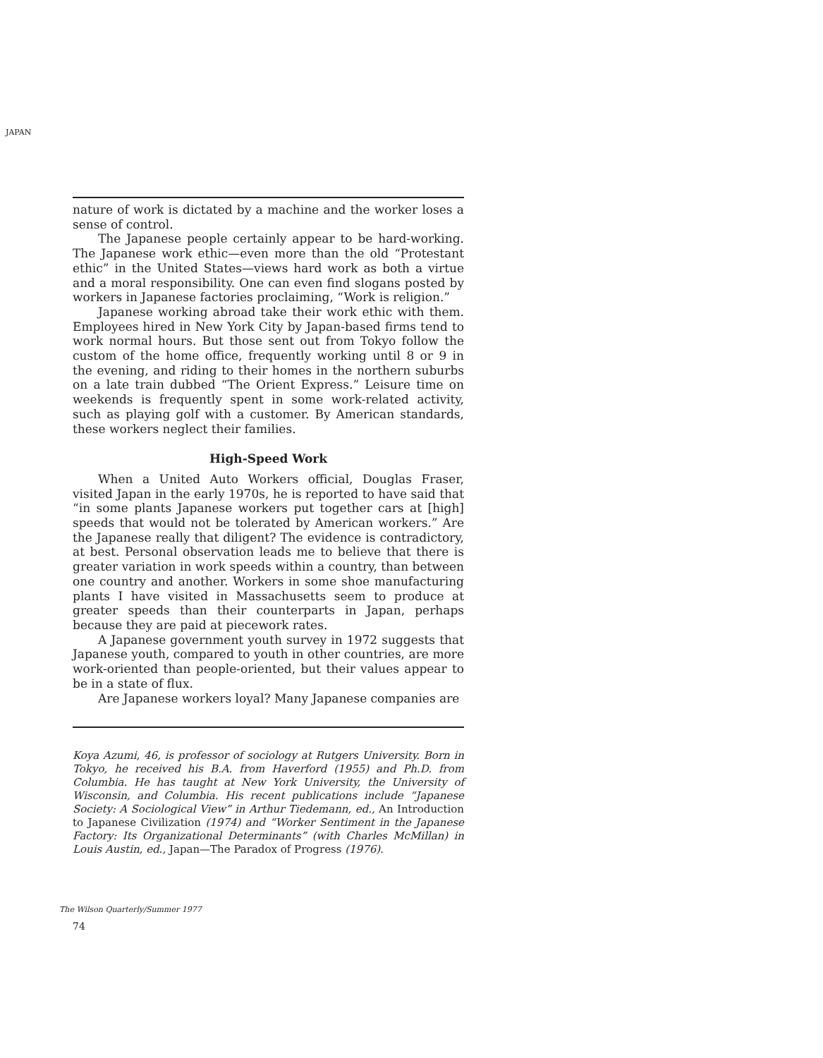JAPAN
nature of work is dictated by a machine and the worker loses a sense of control.
The Japanese people certainly appear to be hard-working. The Japanese work ethic—even more than the old “Protestant ethic” in the United States—views hard work as both a virtue and a moral responsibility. One can even find slogans posted by workers in Japanese factories proclaiming, “Work is religion.”
Japanese working abroad take their work ethic with them. Employees hired in New York City by Japan-based firms tend to work normal hours. But those sent out from Tokyo follow the custom of the home office, frequently working until 8 or 9 in the evening, and riding to their homes in the northern suburbs on a late train dubbed “The Orient Express.” Leisure time on week­ends is frequently spent in some work-related activity, such as playing golf with a customer. By American standards, these work­ers neglect their families.
High-Speed Work
When a United Auto Workers official, Douglas Fraser, visited Japan in the early 1970s, he is reported to have said that “in some plants Japanese workers put together cars at [high] speeds that would not be tolerated by American workers.” Are the Japanese really that diligent? The evidence is contradictory, at best. Per­sonal observation leads me to believe that there is greater varia­tion in work speeds within a country, than between one country and another. Workers in some shoe manufacturing plants I have visited in Massachusetts seem to produce at greater speeds than their counterparts in Japan, perhaps because they are paid at piecework rates.
A Japanese government youth survey in 1972 suggests that Japanese youth, compared to youth in other countries, are more work-oriented than people-oriented, but their values appear to be in a state of flux.
Are Japanese workers loyal? Many Japanese companies are
Koya Azumi, 46, is professor of sociology at Rutgers University. Born in Tokyo, he received his B.A. from Haverford (1955) and Ph.D. from Columbia. He has taught at New York University, the University of Wisconsin, and Columbia. His recent publications include “Japanese Society: A Sociological View” in Arthur Tiedemann, ed., An Introduc­tion to Japanese Civilization (1974) and “Worker Sentiment in the Japanese Factory: Its Organizational Determinants” (with Charles McMillan) in Louis Austin, ed., Japan—The Paradox of Progress (1976).
The Wilson Quarterly/Summer 1977
74